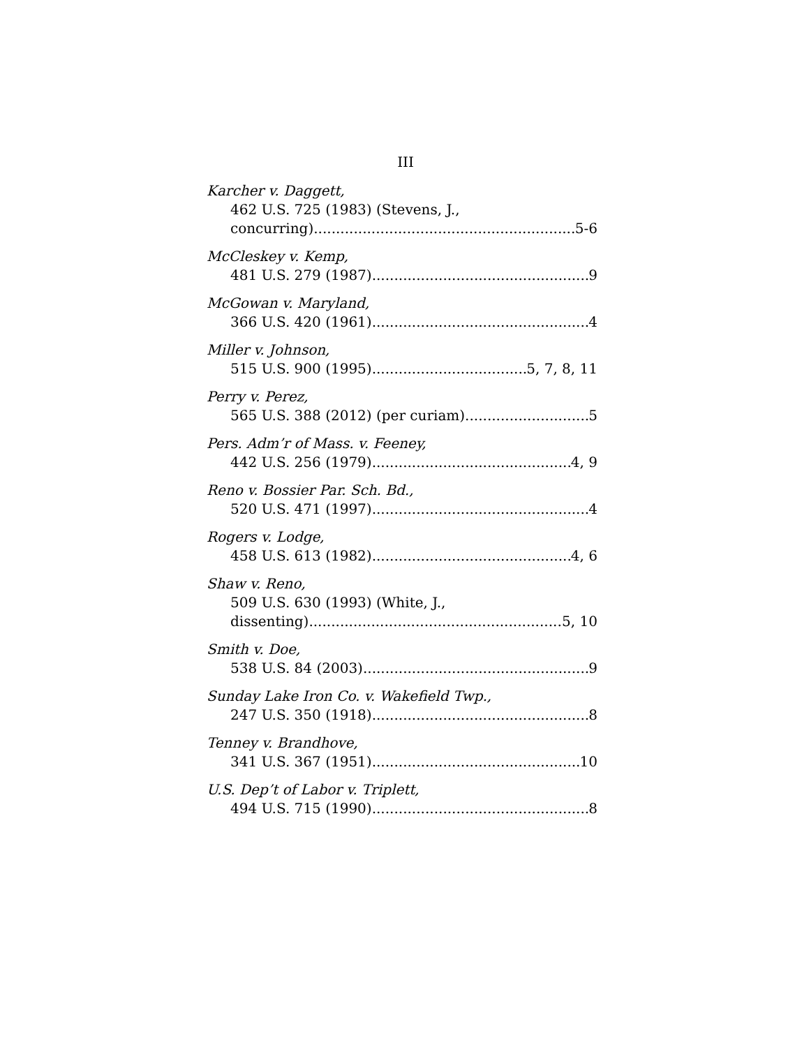III
Karcher v. Daggett,
462 U.S. 725 (1983) (Stevens, J.,
concurring) 5-6
McCleskey v. Kemp,
481 U.S. 279 (1987) 9
McGowan v. Maryland,
366 U.S. 420 (1961) 4
Miller v. Johnson,
515 U.S. 900 (1995) 5, 7, 8, 11
Perry v. Perez,
565 U.S. 388 (2012) (per curiam) 5
Pers. Adm’r of Mass. v. Feeney,
442 U.S. 256 (1979) 4, 9
Reno v. Bossier Par. Sch. Bd.,
520 U.S. 471 (1997) 4
Rogers v. Lodge,
458 U.S. 613 (1982) 4, 6
Shaw v. Reno,
509 U.S. 630 (1993) (White, J.,
dissenting) 5, 10
Smith v. Doe,
538 U.S. 84 (2003) 9
Sunday Lake Iron Co. v. Wakefield Twp.,
247 U.S. 350 (1918) 8
Tenney v. Brandhove,
341 U.S. 367 (1951) 10
U.S. Dep’t of Labor v. Triplett,
494 U.S. 715 (1990) 8